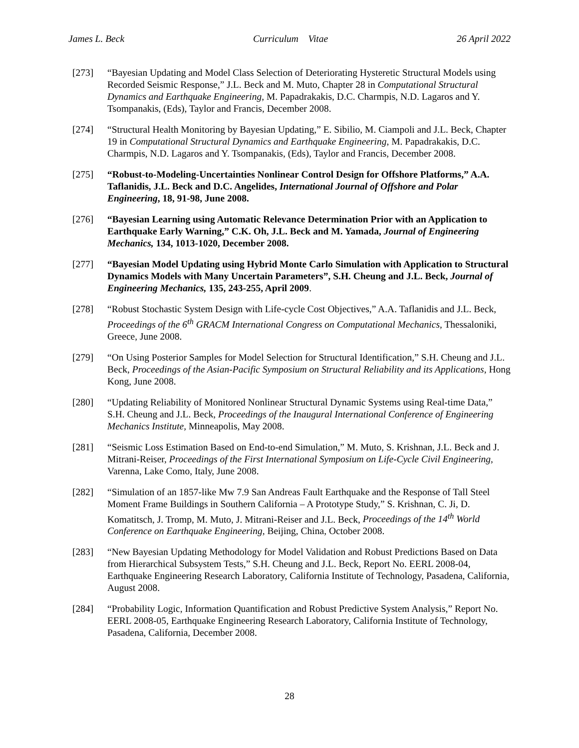James L. Beck Curriculum Vitae 26 April 2022
[273] “Bayesian Updating and Model Class Selection of Deteriorating Hysteretic Structural Models using Recorded Seismic Response,” J.L. Beck and M. Muto, Chapter 28 in Computational Structural Dynamics and Earthquake Engineering, M. Papadrakakis, D.C. Charmpis, N.D. Lagaros and Y. Tsompanakis, (Eds), Taylor and Francis, December 2008.
[274] “Structural Health Monitoring by Bayesian Updating,” E. Sibilio, M. Ciampoli and J.L. Beck, Chapter 19 in Computational Structural Dynamics and Earthquake Engineering, M. Papadrakakis, D.C. Charmpis, N.D. Lagaros and Y. Tsompanakis, (Eds), Taylor and Francis, December 2008.
[275] “Robust-to-Modeling-Uncertainties Nonlinear Control Design for Offshore Platforms,” A.A. Taflanidis, J.L. Beck and D.C. Angelides, International Journal of Offshore and Polar Engineering, 18, 91-98, June 2008.
[276] “Bayesian Learning using Automatic Relevance Determination Prior with an Application to Earthquake Early Warning,” C.K. Oh, J.L. Beck and M. Yamada, Journal of Engineering Mechanics, 134, 1013-1020, December 2008.
[277] “Bayesian Model Updating using Hybrid Monte Carlo Simulation with Application to Structural Dynamics Models with Many Uncertain Parameters”, S.H. Cheung and J.L. Beck, Journal of Engineering Mechanics, 135, 243-255, April 2009.
[278] “Robust Stochastic System Design with Life-cycle Cost Objectives,” A.A. Taflanidis and J.L. Beck, Proceedings of the 6<sup>th</sup> GRACM International Congress on Computational Mechanics, Thessaloniki, Greece, June 2008.
[279] “On Using Posterior Samples for Model Selection for Structural Identification,” S.H. Cheung and J.L. Beck, Proceedings of the Asian-Pacific Symposium on Structural Reliability and its Applications, Hong Kong, June 2008.
[280] “Updating Reliability of Monitored Nonlinear Structural Dynamic Systems using Real-time Data,” S.H. Cheung and J.L. Beck, Proceedings of the Inaugural International Conference of Engineering Mechanics Institute, Minneapolis, May 2008.
[281] “Seismic Loss Estimation Based on End-to-end Simulation,” M. Muto, S. Krishnan, J.L. Beck and J. Mitrani-Reiser, Proceedings of the First International Symposium on Life-Cycle Civil Engineering, Varenna, Lake Como, Italy, June 2008.
[282] “Simulation of an 1857-like Mw 7.9 San Andreas Fault Earthquake and the Response of Tall Steel Moment Frame Buildings in Southern California – A Prototype Study,” S. Krishnan, C. Ji, D. Komatitsch, J. Tromp, M. Muto, J. Mitrani-Reiser and J.L. Beck, Proceedings of the 14<sup>th</sup> World Conference on Earthquake Engineering, Beijing, China, October 2008.
[283] “New Bayesian Updating Methodology for Model Validation and Robust Predictions Based on Data from Hierarchical Subsystem Tests,” S.H. Cheung and J.L. Beck, Report No. EERL 2008-04, Earthquake Engineering Research Laboratory, California Institute of Technology, Pasadena, California, August 2008.
[284] “Probability Logic, Information Quantification and Robust Predictive System Analysis,” Report No. EERL 2008-05, Earthquake Engineering Research Laboratory, California Institute of Technology, Pasadena, California, December 2008.
28